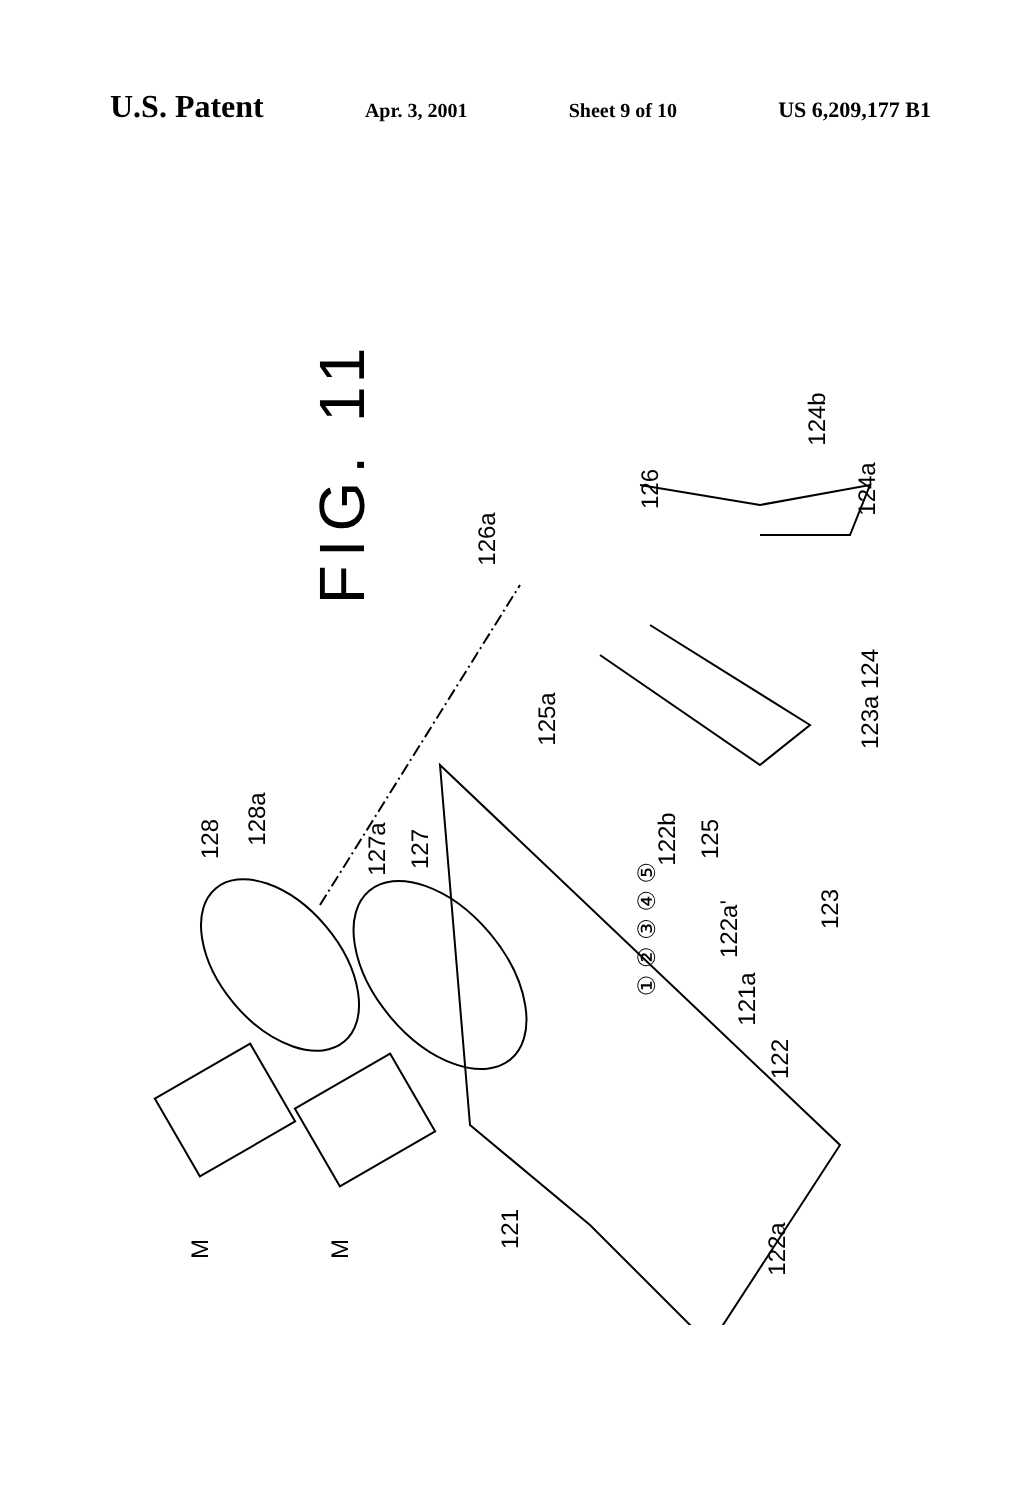U.S. Patent Apr. 3, 2001 Sheet 9 of 10 US 6,209,177 B1
FIG. 11
126a
126
124b
124a
125a
123a 124
128
128a
127a 127 122b 125
123
122a'
121a
122
① ② ③ ④ ⑤
M M
121
122a